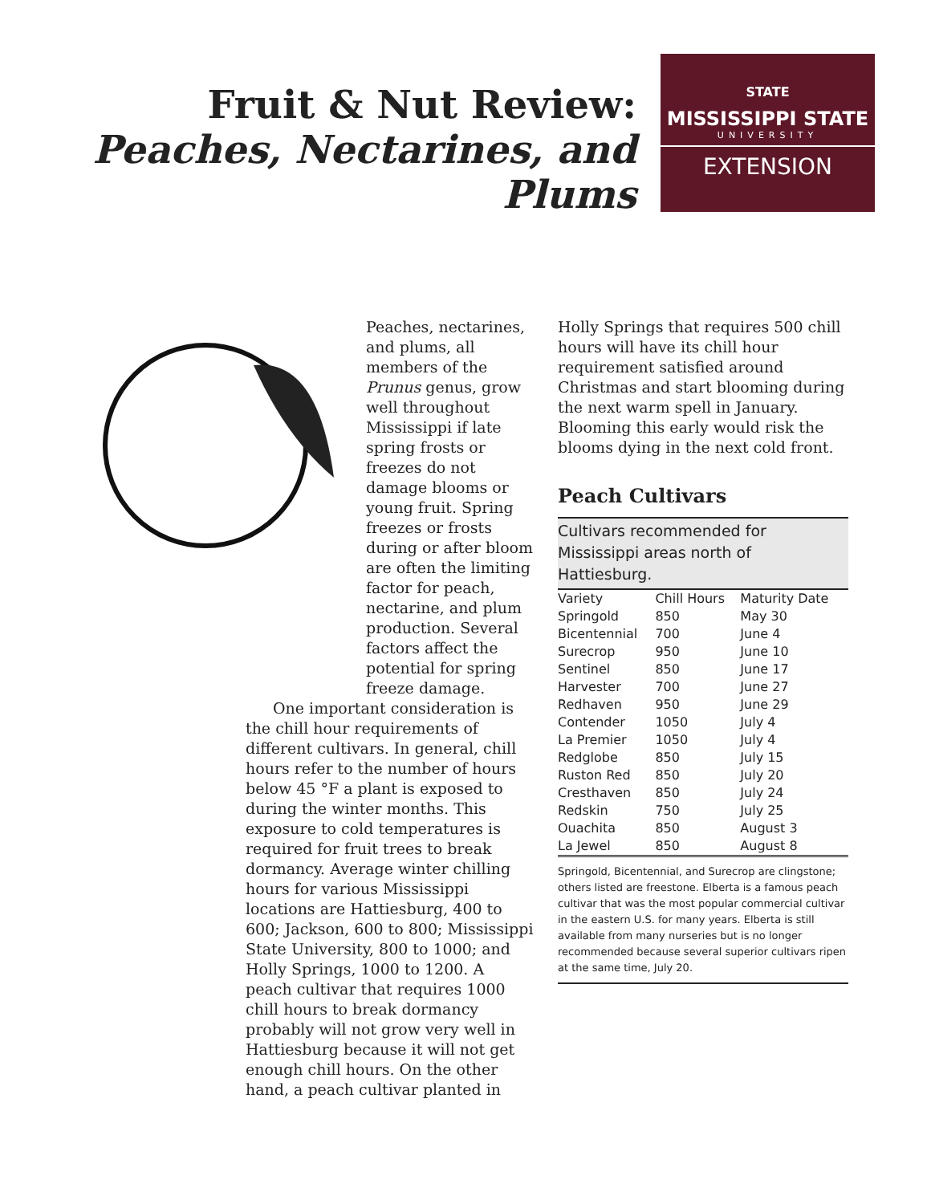Fruit & Nut Review:
Peaches, Nectarines, and Plums
STATE
MISSISSIPPI STATE
UNIVERSITY
EXTENSION
Peaches, nectarines, and plums, all members of the Prunus genus, grow well throughout Mississippi if late spring frosts or freezes do not damage blooms or young fruit. Spring freezes or frosts during or after bloom are often the limiting factor for peach, nectarine, and plum production. Several factors affect the potential for spring freeze damage.
One important consideration is the chill hour requirements of different cultivars. In general, chill hours refer to the number of hours below 45 °F a plant is exposed to during the winter months. This exposure to cold temperatures is required for fruit trees to break dormancy. Average winter chilling hours for various Mississippi locations are Hattiesburg, 400 to 600; Jackson, 600 to 800; Mississippi State University, 800 to 1000; and Holly Springs, 1000 to 1200. A peach cultivar that requires 1000 chill hours to break dormancy probably will not grow very well in Hattiesburg because it will not get enough chill hours. On the other hand, a peach cultivar planted in
Holly Springs that requires 500 chill hours will have its chill hour requirement satisfied around Christmas and start blooming during the next warm spell in January. Blooming this early would risk the blooms dying in the next cold front.
Peach Cultivars
Cultivars recommended for Mississippi areas north of Hattiesburg.
| Variety | Chill Hours | Maturity Date |
| --- | --- | --- |
| Springold | 850 | May 30 |
| Bicentennial | 700 | June 4 |
| Surecrop | 950 | June 10 |
| Sentinel | 850 | June 17 |
| Harvester | 700 | June 27 |
| Redhaven | 950 | June 29 |
| Contender | 1050 | July 4 |
| La Premier | 1050 | July 4 |
| Redglobe | 850 | July 15 |
| Ruston Red | 850 | July 20 |
| Cresthaven | 850 | July 24 |
| Redskin | 750 | July 25 |
| Ouachita | 850 | August 3 |
| La Jewel | 850 | August 8 |
Springold, Bicentennial, and Surecrop are clingstone; others listed are freestone. Elberta is a famous peach cultivar that was the most popular commercial cultivar in the eastern U.S. for many years. Elberta is still available from many nurseries but is no longer recommended because several superior cultivars ripen at the same time, July 20.